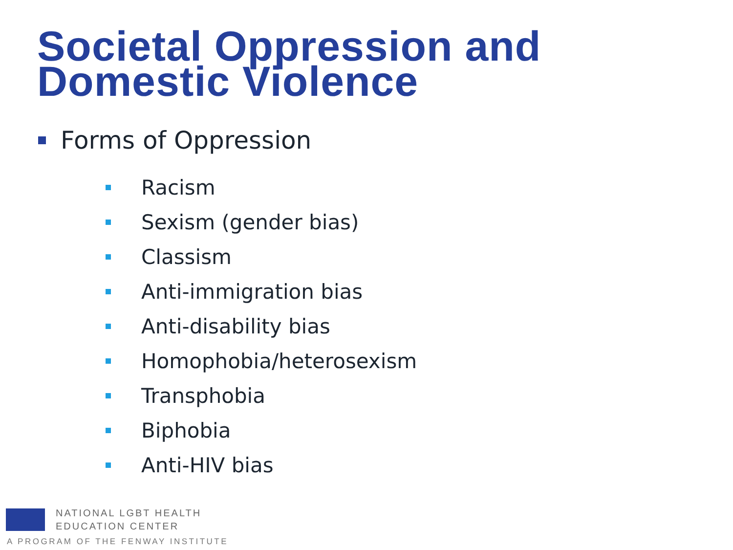Societal Oppression and
Domestic Violence
Forms of Oppression
Racism
Sexism (gender bias)
Classism
Anti-immigration bias
Anti-disability bias
Homophobia/heterosexism
Transphobia
Biphobia
Anti-HIV bias
NATIONAL LGBT HEALTH
EDUCATION CENTER
A PROGRAM OF THE FENWAY INSTITUTE